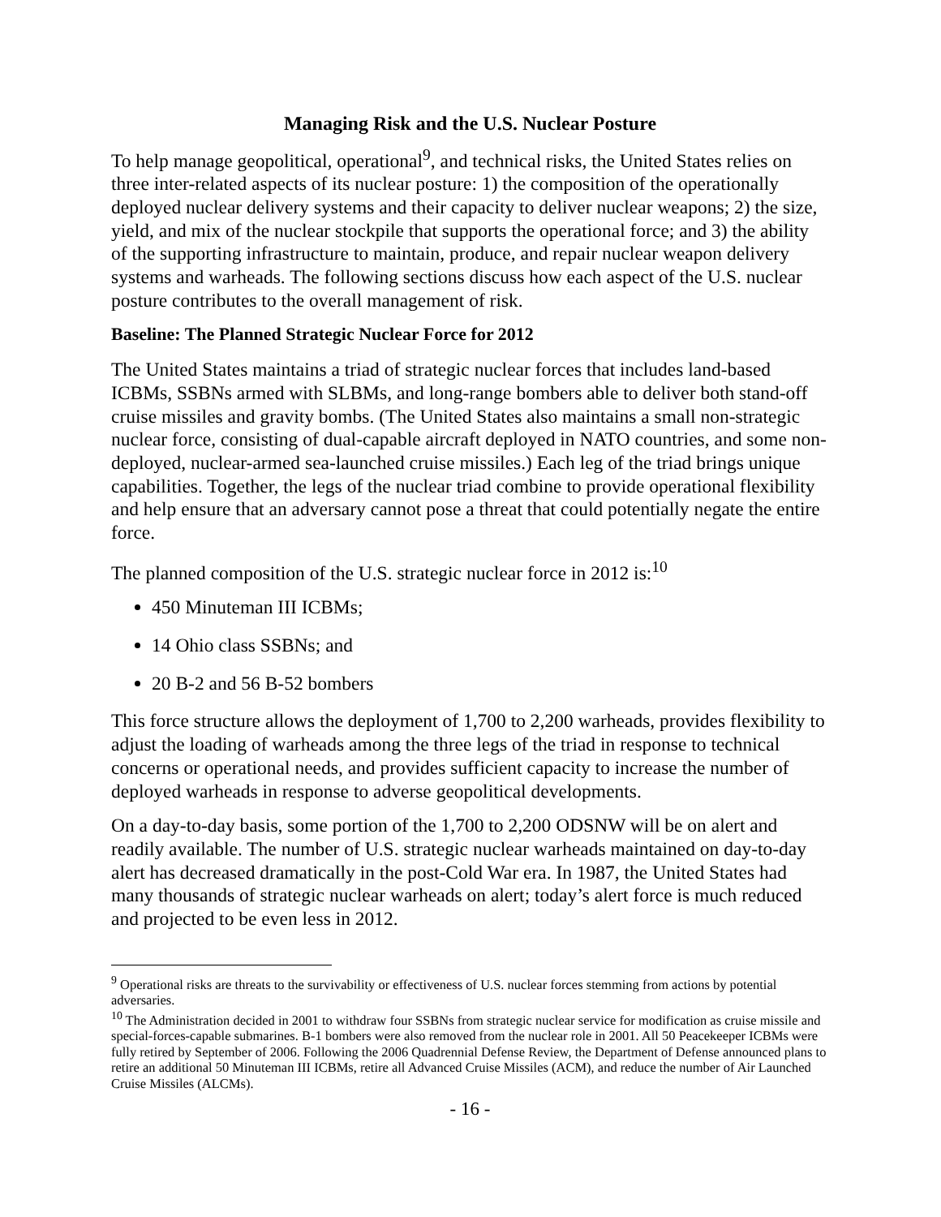Managing Risk and the U.S. Nuclear Posture
To help manage geopolitical, operational<sup>9</sup>, and technical risks, the United States relies on three inter-related aspects of its nuclear posture: 1) the composition of the operationally deployed nuclear delivery systems and their capacity to deliver nuclear weapons; 2) the size, yield, and mix of the nuclear stockpile that supports the operational force; and 3) the ability of the supporting infrastructure to maintain, produce, and repair nuclear weapon delivery systems and warheads. The following sections discuss how each aspect of the U.S. nuclear posture contributes to the overall management of risk.
Baseline: The Planned Strategic Nuclear Force for 2012
The United States maintains a triad of strategic nuclear forces that includes land-based ICBMs, SSBNs armed with SLBMs, and long-range bombers able to deliver both stand-off cruise missiles and gravity bombs. (The United States also maintains a small non-strategic nuclear force, consisting of dual-capable aircraft deployed in NATO countries, and some non-deployed, nuclear-armed sea-launched cruise missiles.) Each leg of the triad brings unique capabilities. Together, the legs of the nuclear triad combine to provide operational flexibility and help ensure that an adversary cannot pose a threat that could potentially negate the entire force.
The planned composition of the U.S. strategic nuclear force in 2012 is:<sup>10</sup>
450 Minuteman III ICBMs;
14 Ohio class SSBNs; and
20 B-2 and 56 B-52 bombers
This force structure allows the deployment of 1,700 to 2,200 warheads, provides flexibility to adjust the loading of warheads among the three legs of the triad in response to technical concerns or operational needs, and provides sufficient capacity to increase the number of deployed warheads in response to adverse geopolitical developments.
On a day-to-day basis, some portion of the 1,700 to 2,200 ODSNW will be on alert and readily available. The number of U.S. strategic nuclear warheads maintained on day-to-day alert has decreased dramatically in the post-Cold War era. In 1987, the United States had many thousands of strategic nuclear warheads on alert; today’s alert force is much reduced and projected to be even less in 2012.
<sup>9</sup> Operational risks are threats to the survivability or effectiveness of U.S. nuclear forces stemming from actions by potential adversaries.
<sup>10</sup> The Administration decided in 2001 to withdraw four SSBNs from strategic nuclear service for modification as cruise missile and special-forces-capable submarines. B-1 bombers were also removed from the nuclear role in 2001. All 50 Peacekeeper ICBMs were fully retired by September of 2006. Following the 2006 Quadrennial Defense Review, the Department of Defense announced plans to retire an additional 50 Minuteman III ICBMs, retire all Advanced Cruise Missiles (ACM), and reduce the number of Air Launched Cruise Missiles (ALCMs).
- 16 -